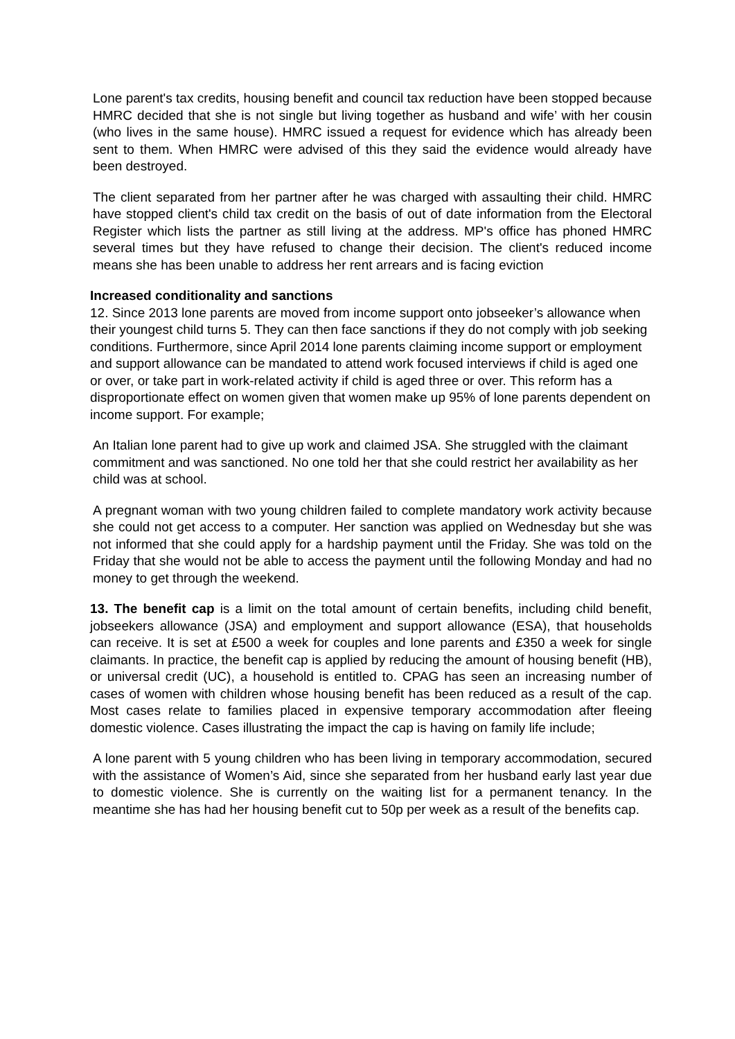Lone parent's tax credits, housing benefit and council tax reduction have been stopped because HMRC decided that she is not single but living together as husband and wife’ with her cousin (who lives in the same house). HMRC issued a request for evidence which has already been sent to them. When HMRC were advised of this they said the evidence would already have been destroyed.
The client separated from her partner after he was charged with assaulting their child. HMRC have stopped client's child tax credit on the basis of out of date information from the Electoral Register which lists the partner as still living at the address. MP's office has phoned HMRC several times but they have refused to change their decision. The client's reduced income means she has been unable to address her rent arrears and is facing eviction
Increased conditionality and sanctions
12. Since 2013 lone parents are moved from income support onto jobseeker’s allowance when their youngest child turns 5. They can then face sanctions if they do not comply with job seeking conditions. Furthermore, since April 2014 lone parents claiming income support or employment and support allowance can be mandated to attend work focused interviews if child is aged one or over, or take part in work-related activity if child is aged three or over. This reform has a disproportionate effect on women given that women make up 95% of lone parents dependent on income support. For example;
An Italian lone parent had to give up work and claimed JSA. She struggled with the claimant commitment and was sanctioned. No one told her that she could restrict her availability as her child was at school.
A pregnant woman with two young children failed to complete mandatory work activity because she could not get access to a computer. Her sanction was applied on Wednesday but she was not informed that she could apply for a hardship payment until the Friday. She was told on the Friday that she would not be able to access the payment until the following Monday and had no money to get through the weekend.
13. The benefit cap is a limit on the total amount of certain benefits, including child benefit, jobseekers allowance (JSA) and employment and support allowance (ESA), that households can receive. It is set at £500 a week for couples and lone parents and £350 a week for single claimants. In practice, the benefit cap is applied by reducing the amount of housing benefit (HB), or universal credit (UC), a household is entitled to. CPAG has seen an increasing number of cases of women with children whose housing benefit has been reduced as a result of the cap. Most cases relate to families placed in expensive temporary accommodation after fleeing domestic violence. Cases illustrating the impact the cap is having on family life include;
A lone parent with 5 young children who has been living in temporary accommodation, secured with the assistance of Women’s Aid, since she separated from her husband early last year due to domestic violence. She is currently on the waiting list for a permanent tenancy. In the meantime she has had her housing benefit cut to 50p per week as a result of the benefits cap.